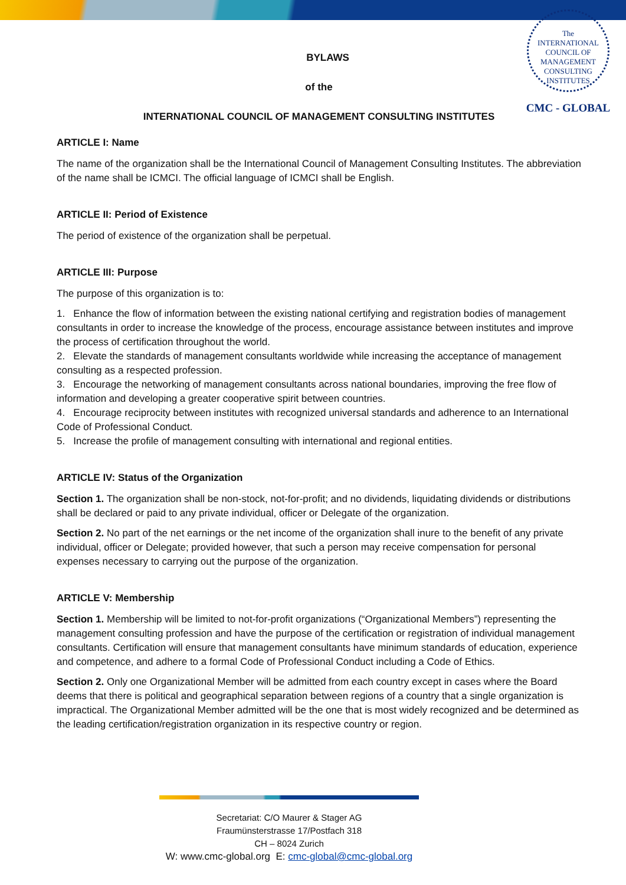The
INTERNATIONAL
COUNCIL OF
MANAGEMENT
CONSULTING
INSTITUTES
CMC - GLOBAL
BYLAWS
of the
INTERNATIONAL COUNCIL OF MANAGEMENT CONSULTING INSTITUTES
ARTICLE I: Name
The name of the organization shall be the International Council of Management Consulting Institutes. The abbreviation of the name shall be ICMCI. The official language of ICMCI shall be English.
ARTICLE II: Period of Existence
The period of existence of the organization shall be perpetual.
ARTICLE III: Purpose
The purpose of this organization is to:
1. Enhance the flow of information between the existing national certifying and registration bodies of management consultants in order to increase the knowledge of the process, encourage assistance between institutes and improve the process of certification throughout the world.
2. Elevate the standards of management consultants worldwide while increasing the acceptance of management consulting as a respected profession.
3. Encourage the networking of management consultants across national boundaries, improving the free flow of information and developing a greater cooperative spirit between countries.
4. Encourage reciprocity between institutes with recognized universal standards and adherence to an International Code of Professional Conduct.
5. Increase the profile of management consulting with international and regional entities.
ARTICLE IV: Status of the Organization
Section 1. The organization shall be non-stock, not-for-profit; and no dividends, liquidating dividends or distributions shall be declared or paid to any private individual, officer or Delegate of the organization.
Section 2. No part of the net earnings or the net income of the organization shall inure to the benefit of any private individual, officer or Delegate; provided however, that such a person may receive compensation for personal expenses necessary to carrying out the purpose of the organization.
ARTICLE V: Membership
Section 1. Membership will be limited to not-for-profit organizations (“Organizational Members”) representing the management consulting profession and have the purpose of the certification or registration of individual management consultants. Certification will ensure that management consultants have minimum standards of education, experience and competence, and adhere to a formal Code of Professional Conduct including a Code of Ethics.
Section 2. Only one Organizational Member will be admitted from each country except in cases where the Board deems that there is political and geographical separation between regions of a country that a single organization is impractical. The Organizational Member admitted will be the one that is most widely recognized and be determined as the leading certification/registration organization in its respective country or region.
Secretariat: C/O Maurer & Stager AG
Fraumünsterstrasse 17/Postfach 318
CH – 8024 Zurich
W: www.cmc-global.org E: cmc-global@cmc-global.org